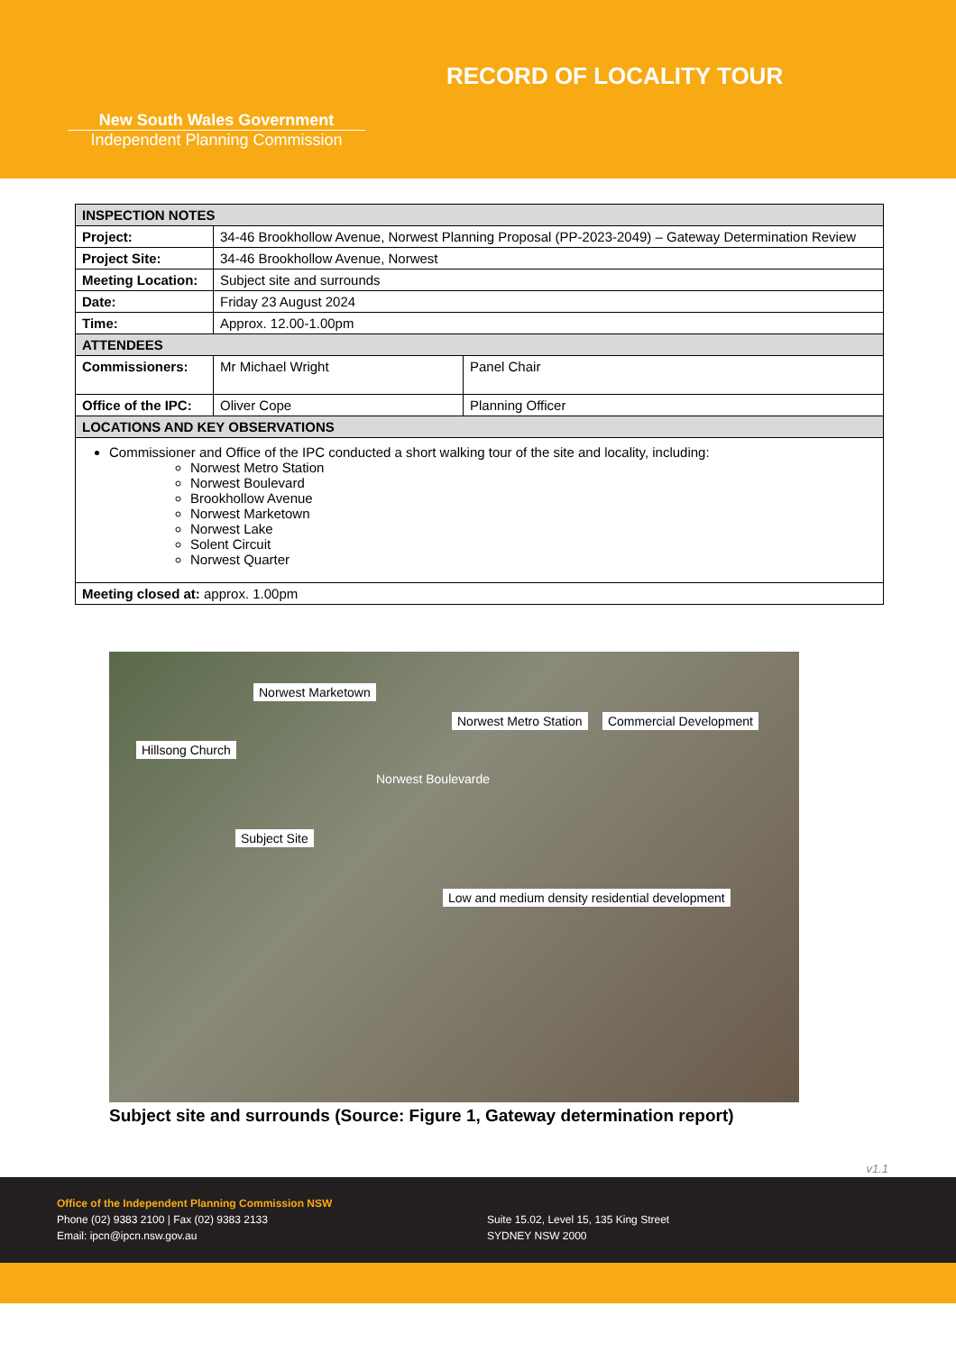New South Wales Government
Independent Planning Commission
RECORD OF LOCALITY TOUR
| INSPECTION NOTES | | |
| Project: | 34-46 Brookhollow Avenue, Norwest Planning Proposal (PP-2023-2049) – Gateway Determination Review | |
| Project Site: | 34-46 Brookhollow Avenue, Norwest | |
| Meeting Location: | Subject site and surrounds | |
| Date: | Friday 23 August 2024 | |
| Time: | Approx. 12.00-1.00pm | |
| ATTENDEES | | |
| Commissioners: | Mr Michael Wright | Panel Chair |
| Office of the IPC: | Oliver Cope | Planning Officer |
| LOCATIONS AND KEY OBSERVATIONS | | |
| Commissioner and Office of the IPC conducted a short walking tour of the site and locality, including: Norwest Metro Station Norwest Boulevard Brookhollow Avenue Norwest Marketown Norwest Lake Solent Circuit Norwest Quarter | | |
| Meeting closed at: approx. 1.00pm | | |
Norwest Marketown
Norwest Metro Station Commercial Development
Hillsong Church
Norwest Boulevarde
Subject Site
Low and medium density residential development
Subject site and surrounds (Source: Figure 1, Gateway determination report)
v1.1
Office of the Independent Planning Commission NSW
Phone (02) 9383 2100 | Fax (02) 9383 2133
Email: ipcn@ipcn.nsw.gov.au
Suite 15.02, Level 15, 135 King Street
SYDNEY NSW 2000